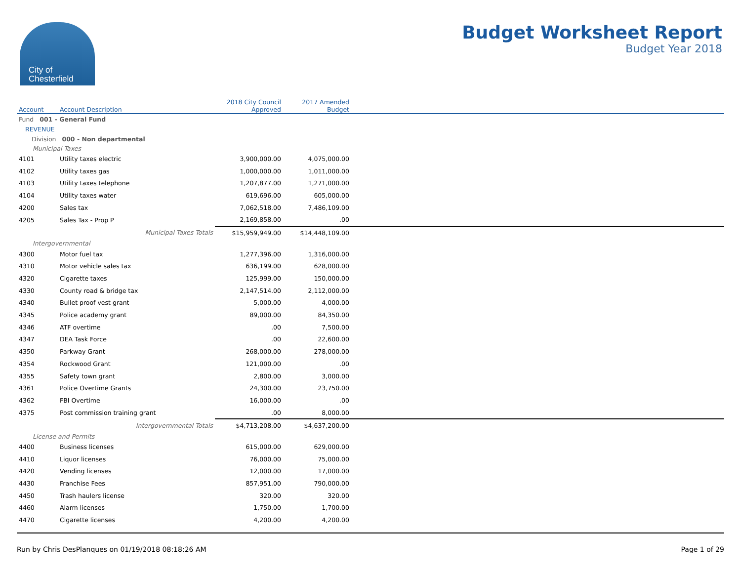City of
Chesterfield
Budget Worksheet Report
Budget Year 2018
| Account | Account Description | 2018 City Council Approved | 2017 Amended Budget | |
| --- | --- | --- | --- | --- |
| Fund 001 - General Fund | | | | |
| REVENUE | | | | |
| Division 000 - Non departmental | | | | |
| Municipal Taxes | | | | |
| 4101 | Utility taxes electric | 3,900,000.00 | 4,075,000.00 | |
| 4102 | Utility taxes gas | 1,000,000.00 | 1,011,000.00 | |
| 4103 | Utility taxes telephone | 1,207,877.00 | 1,271,000.00 | |
| 4104 | Utility taxes water | 619,696.00 | 605,000.00 | |
| 4200 | Sales tax | 7,062,518.00 | 7,486,109.00 | |
| 4205 | Sales Tax - Prop P | 2,169,858.00 | .00 | |
| | Municipal Taxes Totals | $15,959,949.00 | $14,448,109.00 | |
| Intergovernmental | | | | |
| 4300 | Motor fuel tax | 1,277,396.00 | 1,316,000.00 | |
| 4310 | Motor vehicle sales tax | 636,199.00 | 628,000.00 | |
| 4320 | Cigarette taxes | 125,999.00 | 150,000.00 | |
| 4330 | County road & bridge tax | 2,147,514.00 | 2,112,000.00 | |
| 4340 | Bullet proof vest grant | 5,000.00 | 4,000.00 | |
| 4345 | Police academy grant | 89,000.00 | 84,350.00 | |
| 4346 | ATF overtime | .00 | 7,500.00 | |
| 4347 | DEA Task Force | .00 | 22,600.00 | |
| 4350 | Parkway Grant | 268,000.00 | 278,000.00 | |
| 4354 | Rockwood Grant | 121,000.00 | .00 | |
| 4355 | Safety town grant | 2,800.00 | 3,000.00 | |
| 4361 | Police Overtime Grants | 24,300.00 | 23,750.00 | |
| 4362 | FBI Overtime | 16,000.00 | .00 | |
| 4375 | Post commission training grant | .00 | 8,000.00 | |
| | Intergovernmental Totals | $4,713,208.00 | $4,637,200.00 | |
| License and Permits | | | | |
| 4400 | Business licenses | 615,000.00 | 629,000.00 | |
| 4410 | Liquor licenses | 76,000.00 | 75,000.00 | |
| 4420 | Vending licenses | 12,000.00 | 17,000.00 | |
| 4430 | Franchise Fees | 857,951.00 | 790,000.00 | |
| 4450 | Trash haulers license | 320.00 | 320.00 | |
| 4460 | Alarm licenses | 1,750.00 | 1,700.00 | |
| 4470 | Cigarette licenses | 4,200.00 | 4,200.00 | |
Run by Chris DesPlanques on 01/19/2018 08:18:26 AM Page 1 of 29